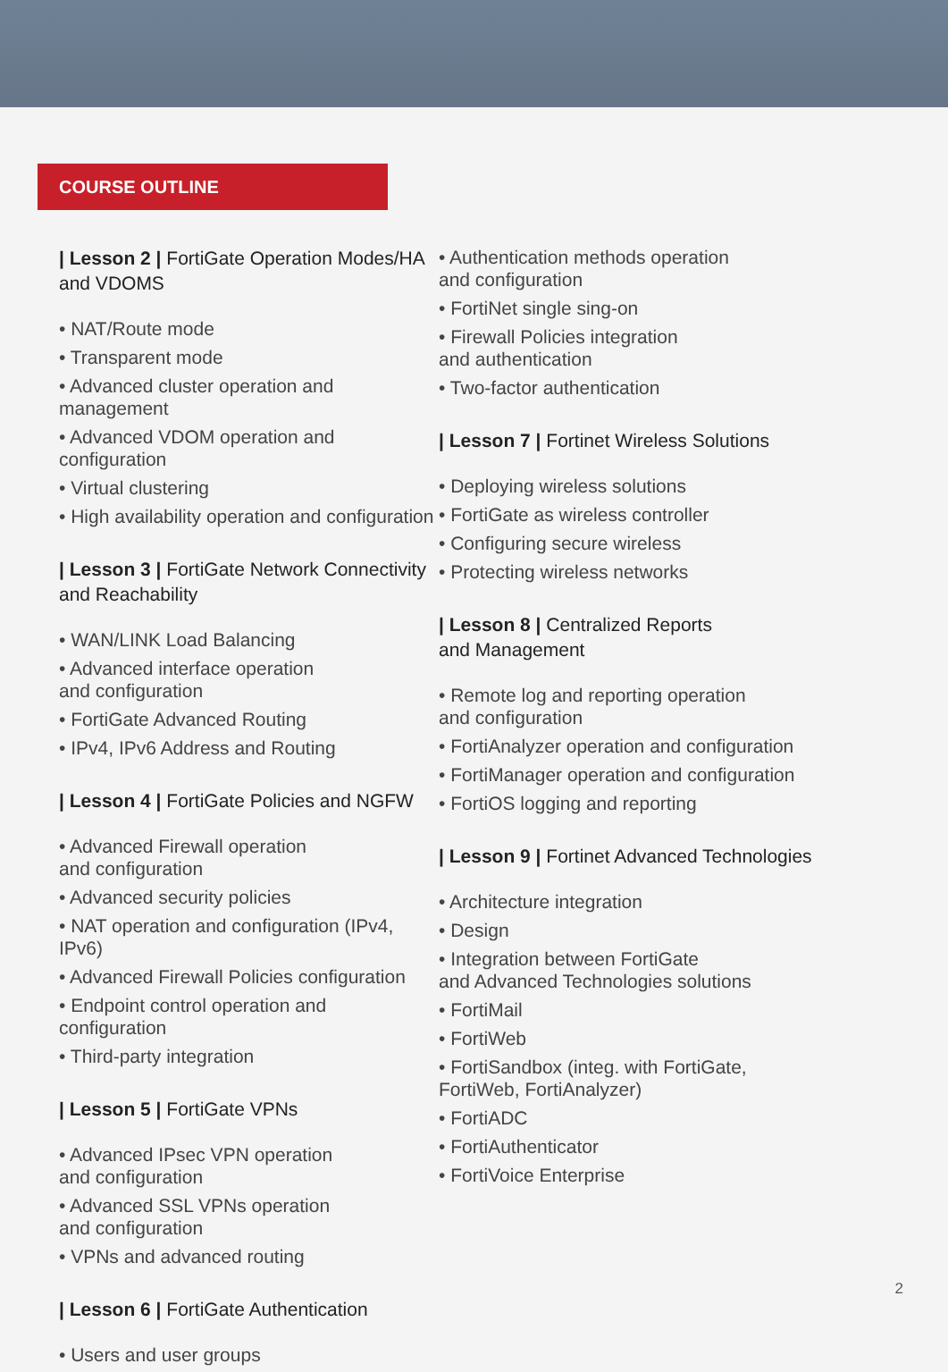COURSE OUTLINE
| Lesson 2 | FortiGate Operation Modes/HA and VDOMS
• NAT/Route mode
• Transparent mode
• Advanced cluster operation and management
• Advanced VDOM operation and configuration
• Virtual clustering
• High availability operation and configuration
| Lesson 3 | FortiGate Network Connectivity and Reachability
• WAN/LINK Load Balancing
• Advanced interface operation
and configuration
• FortiGate Advanced Routing
• IPv4, IPv6 Address and Routing
| Lesson 4 | FortiGate Policies and NGFW
• Advanced Firewall operation
and configuration
• Advanced security policies
• NAT operation and configuration (IPv4, IPv6)
• Advanced Firewall Policies configuration
• Endpoint control operation and configuration
• Third-party integration
| Lesson 5 | FortiGate VPNs
• Advanced IPsec VPN operation
and configuration
• Advanced SSL VPNs operation
and configuration
• VPNs and advanced routing
| Lesson 6 | FortiGate Authentication
• Users and user groups
• Authentication methods operation
and configuration
• FortiNet single sing-on
• Firewall Policies integration
and authentication
• Two-factor authentication
| Lesson 7 | Fortinet Wireless Solutions
• Deploying wireless solutions
• FortiGate as wireless controller
• Configuring secure wireless
• Protecting wireless networks
| Lesson 8 | Centralized Reports
and Management
• Remote log and reporting operation
and configuration
• FortiAnalyzer operation and configuration
• FortiManager operation and configuration
• FortiOS logging and reporting
| Lesson 9 | Fortinet Advanced Technologies
• Architecture integration
• Design
• Integration between FortiGate
and Advanced Technologies solutions
• FortiMail
• FortiWeb
• FortiSandbox (integ. with FortiGate,
FortiWeb, FortiAnalyzer)
• FortiADC
• FortiAuthenticator
• FortiVoice Enterprise
2